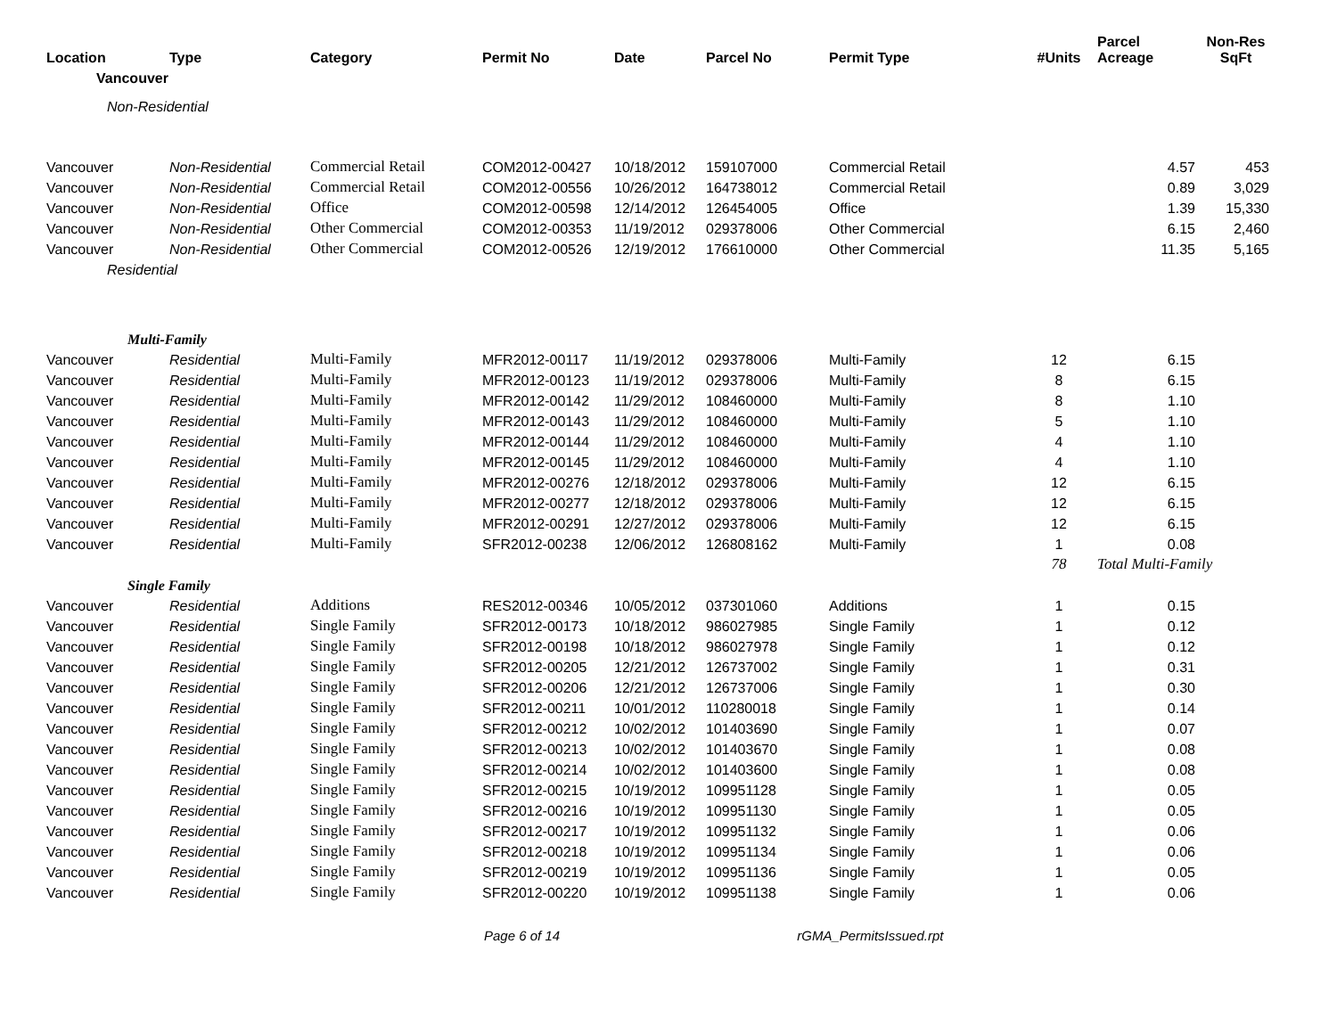| Location | Type | Category | Permit No | Date | Parcel No | Permit Type | #Units | Parcel Acreage | Non-Res SqFt |
| --- | --- | --- | --- | --- | --- | --- | --- | --- | --- |
| Vancouver | | | | | | | | | |
| Non-Residential | | | | | | | | | |
| Vancouver | Non-Residential | Commercial Retail | COM2012-00427 | 10/18/2012 | 159107000 | Commercial Retail | | 4.57 | 453 |
| Vancouver | Non-Residential | Commercial Retail | COM2012-00556 | 10/26/2012 | 164738012 | Commercial Retail | | 0.89 | 3,029 |
| Vancouver | Non-Residential | Office | COM2012-00598 | 12/14/2012 | 126454005 | Office | | 1.39 | 15,330 |
| Vancouver | Non-Residential | Other Commercial | COM2012-00353 | 11/19/2012 | 029378006 | Other Commercial | | 6.15 | 2,460 |
| Vancouver | Non-Residential | Other Commercial | COM2012-00526 | 12/19/2012 | 176610000 | Other Commercial | | 11.35 | 5,165 |
| Residential | | | | | | | | | |
| Multi-Family | | | | | | | | | |
| Vancouver | Residential | Multi-Family | MFR2012-00117 | 11/19/2012 | 029378006 | Multi-Family | 12 | 6.15 | |
| Vancouver | Residential | Multi-Family | MFR2012-00123 | 11/19/2012 | 029378006 | Multi-Family | 8 | 6.15 | |
| Vancouver | Residential | Multi-Family | MFR2012-00142 | 11/29/2012 | 108460000 | Multi-Family | 8 | 1.10 | |
| Vancouver | Residential | Multi-Family | MFR2012-00143 | 11/29/2012 | 108460000 | Multi-Family | 5 | 1.10 | |
| Vancouver | Residential | Multi-Family | MFR2012-00144 | 11/29/2012 | 108460000 | Multi-Family | 4 | 1.10 | |
| Vancouver | Residential | Multi-Family | MFR2012-00145 | 11/29/2012 | 108460000 | Multi-Family | 4 | 1.10 | |
| Vancouver | Residential | Multi-Family | MFR2012-00276 | 12/18/2012 | 029378006 | Multi-Family | 12 | 6.15 | |
| Vancouver | Residential | Multi-Family | MFR2012-00277 | 12/18/2012 | 029378006 | Multi-Family | 12 | 6.15 | |
| Vancouver | Residential | Multi-Family | MFR2012-00291 | 12/27/2012 | 029378006 | Multi-Family | 12 | 6.15 | |
| Vancouver | Residential | Multi-Family | SFR2012-00238 | 12/06/2012 | 126808162 | Multi-Family | 1 | 0.08 | |
| | | | | | | | 78 | Total Multi-Family | |
| Single Family | | | | | | | | | |
| Vancouver | Residential | Additions | RES2012-00346 | 10/05/2012 | 037301060 | Additions | 1 | 0.15 | |
| Vancouver | Residential | Single Family | SFR2012-00173 | 10/18/2012 | 986027985 | Single Family | 1 | 0.12 | |
| Vancouver | Residential | Single Family | SFR2012-00198 | 10/18/2012 | 986027978 | Single Family | 1 | 0.12 | |
| Vancouver | Residential | Single Family | SFR2012-00205 | 12/21/2012 | 126737002 | Single Family | 1 | 0.31 | |
| Vancouver | Residential | Single Family | SFR2012-00206 | 12/21/2012 | 126737006 | Single Family | 1 | 0.30 | |
| Vancouver | Residential | Single Family | SFR2012-00211 | 10/01/2012 | 110280018 | Single Family | 1 | 0.14 | |
| Vancouver | Residential | Single Family | SFR2012-00212 | 10/02/2012 | 101403690 | Single Family | 1 | 0.07 | |
| Vancouver | Residential | Single Family | SFR2012-00213 | 10/02/2012 | 101403670 | Single Family | 1 | 0.08 | |
| Vancouver | Residential | Single Family | SFR2012-00214 | 10/02/2012 | 101403600 | Single Family | 1 | 0.08 | |
| Vancouver | Residential | Single Family | SFR2012-00215 | 10/19/2012 | 109951128 | Single Family | 1 | 0.05 | |
| Vancouver | Residential | Single Family | SFR2012-00216 | 10/19/2012 | 109951130 | Single Family | 1 | 0.05 | |
| Vancouver | Residential | Single Family | SFR2012-00217 | 10/19/2012 | 109951132 | Single Family | 1 | 0.06 | |
| Vancouver | Residential | Single Family | SFR2012-00218 | 10/19/2012 | 109951134 | Single Family | 1 | 0.06 | |
| Vancouver | Residential | Single Family | SFR2012-00219 | 10/19/2012 | 109951136 | Single Family | 1 | 0.05 | |
| Vancouver | Residential | Single Family | SFR2012-00220 | 10/19/2012 | 109951138 | Single Family | 1 | 0.06 | |
Page 6 of 14 rGMA_PermitsIssued.rpt